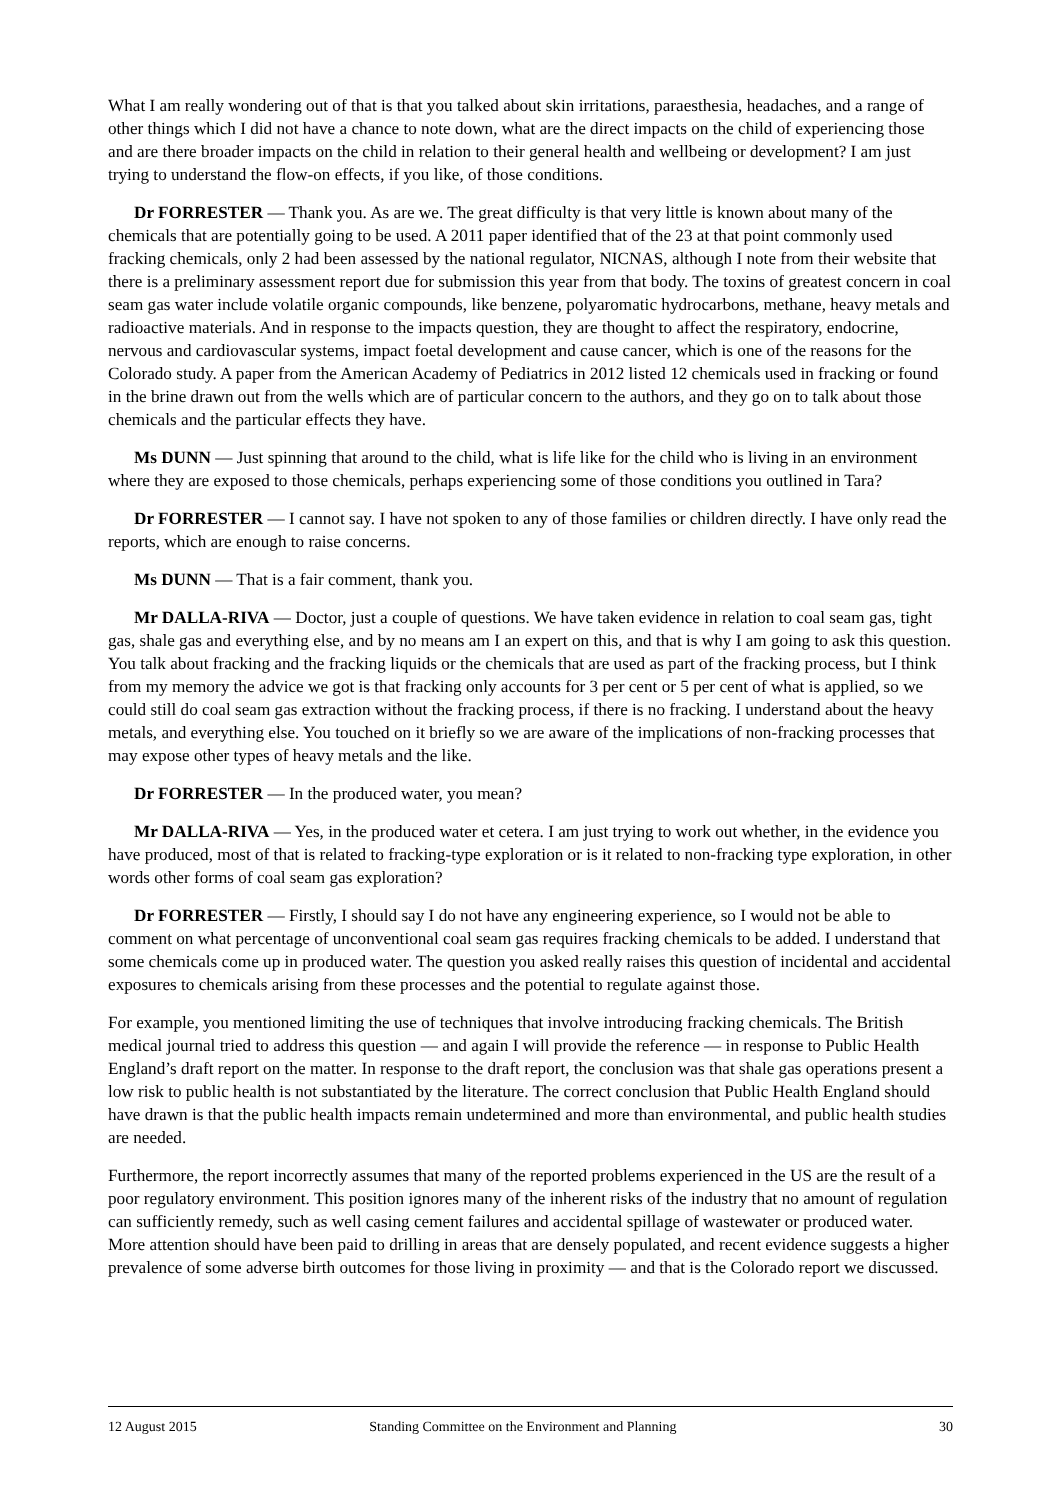What I am really wondering out of that is that you talked about skin irritations, paraesthesia, headaches, and a range of other things which I did not have a chance to note down, what are the direct impacts on the child of experiencing those and are there broader impacts on the child in relation to their general health and wellbeing or development? I am just trying to understand the flow-on effects, if you like, of those conditions.
Dr FORRESTER — Thank you. As are we. The great difficulty is that very little is known about many of the chemicals that are potentially going to be used. A 2011 paper identified that of the 23 at that point commonly used fracking chemicals, only 2 had been assessed by the national regulator, NICNAS, although I note from their website that there is a preliminary assessment report due for submission this year from that body. The toxins of greatest concern in coal seam gas water include volatile organic compounds, like benzene, polyaromatic hydrocarbons, methane, heavy metals and radioactive materials. And in response to the impacts question, they are thought to affect the respiratory, endocrine, nervous and cardiovascular systems, impact foetal development and cause cancer, which is one of the reasons for the Colorado study. A paper from the American Academy of Pediatrics in 2012 listed 12 chemicals used in fracking or found in the brine drawn out from the wells which are of particular concern to the authors, and they go on to talk about those chemicals and the particular effects they have.
Ms DUNN — Just spinning that around to the child, what is life like for the child who is living in an environment where they are exposed to those chemicals, perhaps experiencing some of those conditions you outlined in Tara?
Dr FORRESTER — I cannot say. I have not spoken to any of those families or children directly. I have only read the reports, which are enough to raise concerns.
Ms DUNN — That is a fair comment, thank you.
Mr DALLA-RIVA — Doctor, just a couple of questions. We have taken evidence in relation to coal seam gas, tight gas, shale gas and everything else, and by no means am I an expert on this, and that is why I am going to ask this question. You talk about fracking and the fracking liquids or the chemicals that are used as part of the fracking process, but I think from my memory the advice we got is that fracking only accounts for 3 per cent or 5 per cent of what is applied, so we could still do coal seam gas extraction without the fracking process, if there is no fracking. I understand about the heavy metals, and everything else. You touched on it briefly so we are aware of the implications of non-fracking processes that may expose other types of heavy metals and the like.
Dr FORRESTER — In the produced water, you mean?
Mr DALLA-RIVA — Yes, in the produced water et cetera. I am just trying to work out whether, in the evidence you have produced, most of that is related to fracking-type exploration or is it related to non-fracking type exploration, in other words other forms of coal seam gas exploration?
Dr FORRESTER — Firstly, I should say I do not have any engineering experience, so I would not be able to comment on what percentage of unconventional coal seam gas requires fracking chemicals to be added. I understand that some chemicals come up in produced water. The question you asked really raises this question of incidental and accidental exposures to chemicals arising from these processes and the potential to regulate against those.
For example, you mentioned limiting the use of techniques that involve introducing fracking chemicals. The British medical journal tried to address this question — and again I will provide the reference — in response to Public Health England’s draft report on the matter. In response to the draft report, the conclusion was that shale gas operations present a low risk to public health is not substantiated by the literature. The correct conclusion that Public Health England should have drawn is that the public health impacts remain undetermined and more than environmental, and public health studies are needed.
Furthermore, the report incorrectly assumes that many of the reported problems experienced in the US are the result of a poor regulatory environment. This position ignores many of the inherent risks of the industry that no amount of regulation can sufficiently remedy, such as well casing cement failures and accidental spillage of wastewater or produced water. More attention should have been paid to drilling in areas that are densely populated, and recent evidence suggests a higher prevalence of some adverse birth outcomes for those living in proximity — and that is the Colorado report we discussed.
12 August 2015 Standing Committee on the Environment and Planning 30